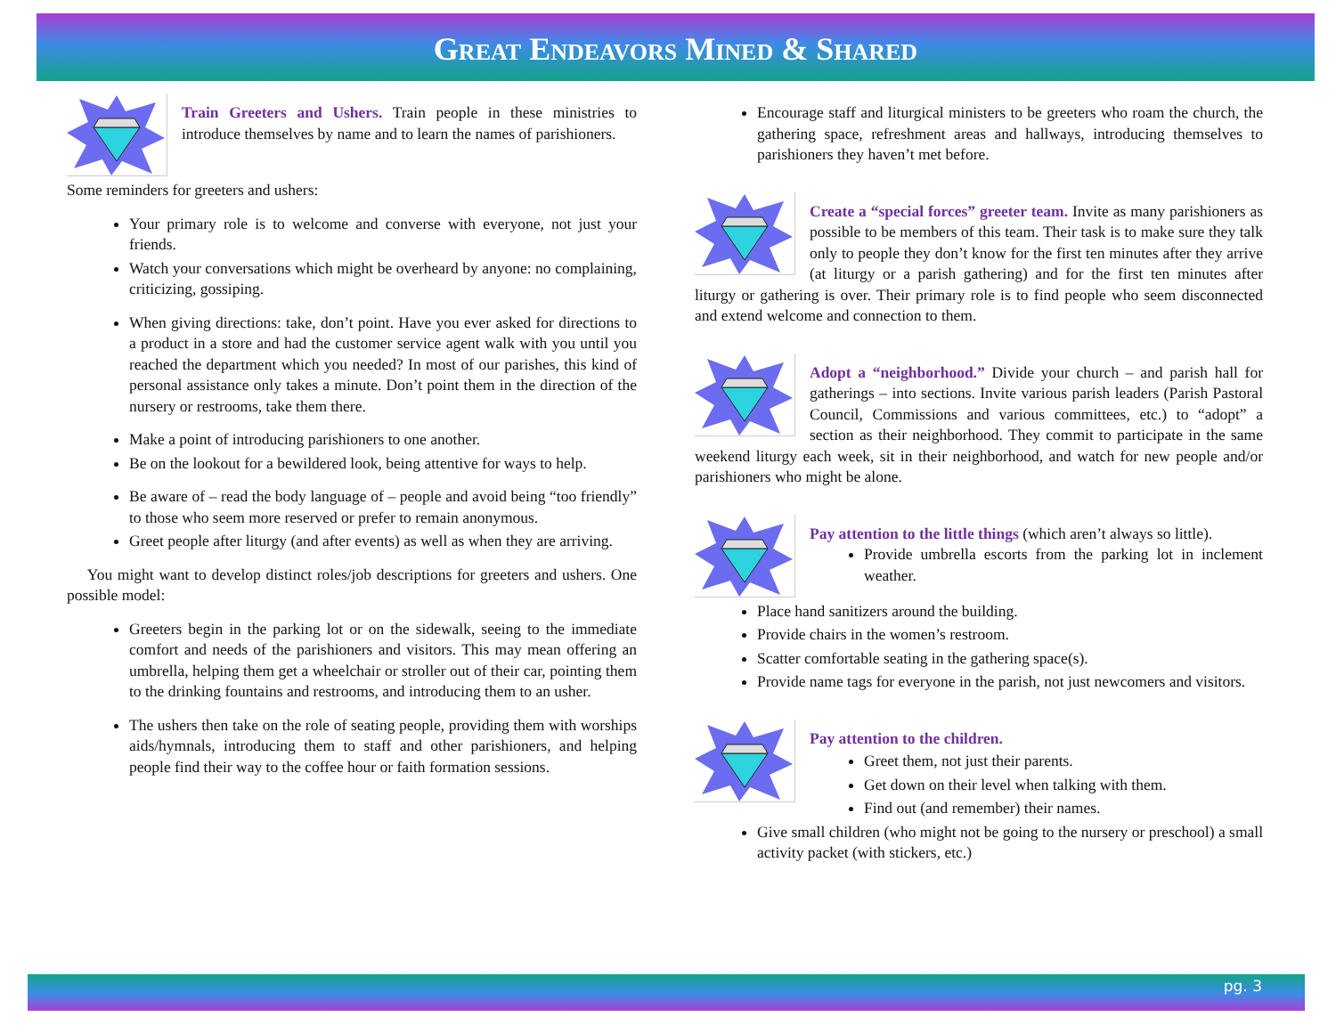GREAT ENDEAVORS MINED & SHARED
Train Greeters and Ushers. Train people in these ministries to introduce themselves by name and to learn the names of parishioners.
Some reminders for greeters and ushers:
Your primary role is to welcome and converse with everyone, not just your friends.
Watch your conversations which might be overheard by anyone: no complaining, criticizing, gossiping.
When giving directions: take, don’t point. Have you ever asked for directions to a product in a store and had the customer service agent walk with you until you reached the department which you needed? In most of our parishes, this kind of personal assistance only takes a minute. Don’t point them in the direction of the nursery or restrooms, take them there.
Make a point of introducing parishioners to one another.
Be on the lookout for a bewildered look, being attentive for ways to help.
Be aware of – read the body language of – people and avoid being “too friendly” to those who seem more reserved or prefer to remain anonymous.
Greet people after liturgy (and after events) as well as when they are arriving.
You might want to develop distinct roles/job descriptions for greeters and ushers. One possible model:
Greeters begin in the parking lot or on the sidewalk, seeing to the immediate comfort and needs of the parishioners and visitors. This may mean offering an umbrella, helping them get a wheelchair or stroller out of their car, pointing them to the drinking fountains and restrooms, and introducing them to an usher.
The ushers then take on the role of seating people, providing them with worships aids/hymnals, introducing them to staff and other parishioners, and helping people find their way to the coffee hour or faith formation sessions.
Encourage staff and liturgical ministers to be greeters who roam the church, the gathering space, refreshment areas and hallways, introducing themselves to parishioners they haven’t met before.
Create a “special forces” greeter team. Invite as many parishioners as possible to be members of this team. Their task is to make sure they talk only to people they don’t know for the first ten minutes after they arrive (at liturgy or a parish gathering) and for the first ten minutes after liturgy or gathering is over. Their primary role is to find people who seem disconnected and extend welcome and connection to them.
Adopt a “neighborhood.” Divide your church – and parish hall for gatherings – into sections. Invite various parish leaders (Parish Pastoral Council, Commissions and various committees, etc.) to “adopt” a section as their neighborhood. They commit to participate in the same weekend liturgy each week, sit in their neighborhood, and watch for new people and/or parishioners who might be alone.
Pay attention to the little things (which aren’t always so little).
Provide umbrella escorts from the parking lot in inclement weather.
Place hand sanitizers around the building.
Provide chairs in the women’s restroom.
Scatter comfortable seating in the gathering space(s).
Provide name tags for everyone in the parish, not just newcomers and visitors.
Pay attention to the children.
Greet them, not just their parents.
Get down on their level when talking with them.
Find out (and remember) their names.
Give small children (who might not be going to the nursery or preschool) a small activity packet (with stickers, etc.)
pg. 3